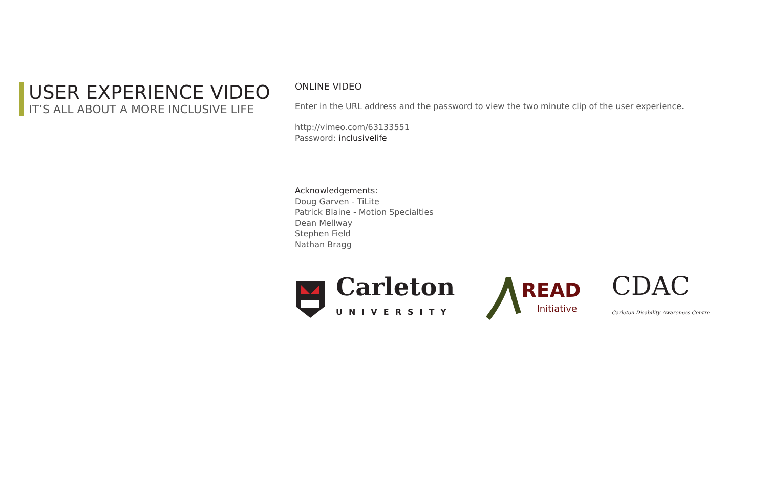USER EXPERIENCE VIDEO
IT’S ALL ABOUT A MORE INCLUSIVE LIFE
ONLINE VIDEO
Enter in the URL address and the password to view the two minute clip of the user experience.
http://vimeo.com/63133551
Password: inclusivelife
Acknowledgements:
Doug Garven - TiLite
Patrick Blaine - Motion Specialties
Dean Mellway
Stephen Field
Nathan Bragg
Carleton
UNIVERSITY
READ
Initiative
CDAC
Carleton Disability Awareness Centre